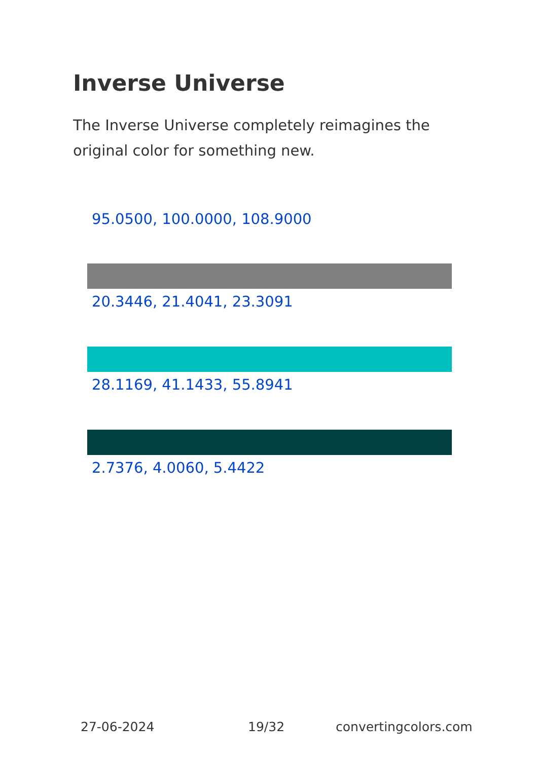Inverse Universe
The Inverse Universe completely reimagines the original color for something new.
95.0500, 100.0000, 108.9000
20.3446, 21.4041, 23.3091
28.1169, 41.1433, 55.8941
2.7376, 4.0060, 5.4422
27-06-2024 19/32 convertingcolors.com